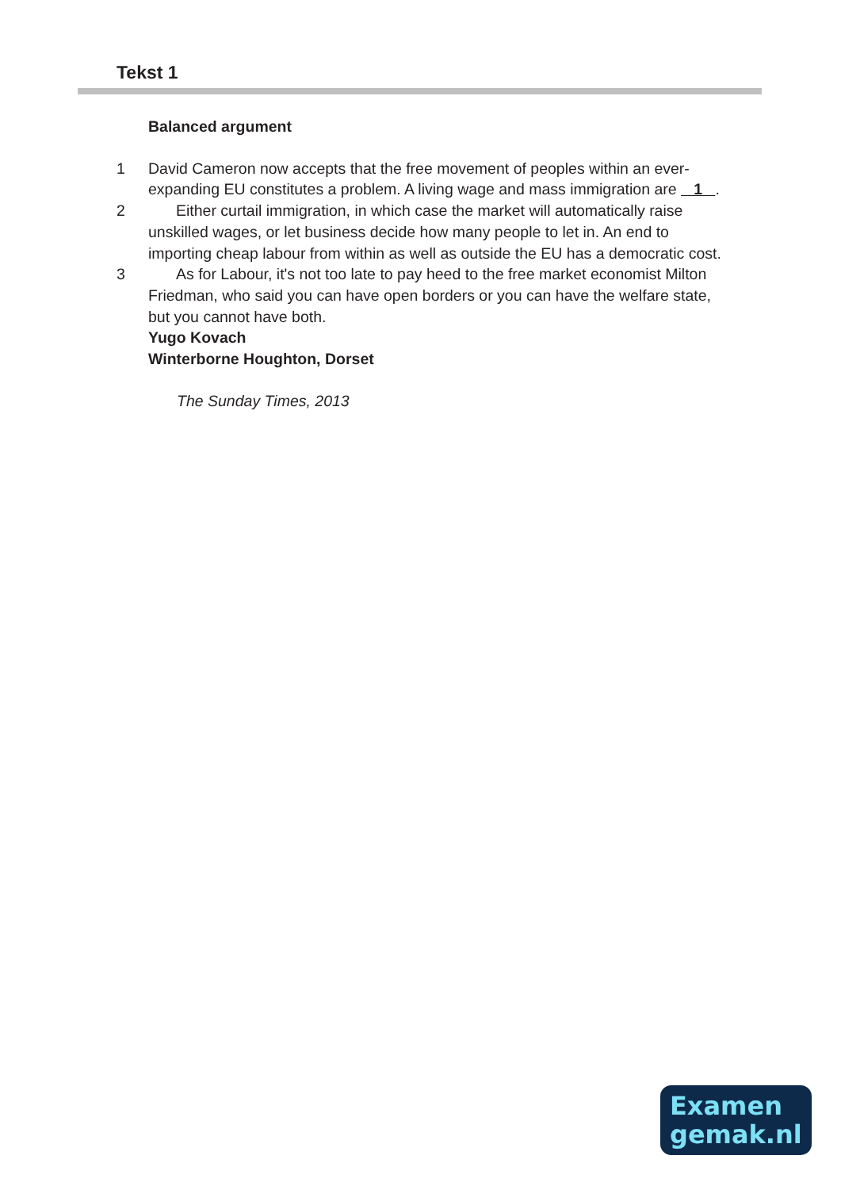Tekst 1
Balanced argument
1 David Cameron now accepts that the free movement of peoples within an ever-expanding EU constitutes a problem. A living wage and mass immigration are 1 .
2 Either curtail immigration, in which case the market will automatically raise unskilled wages, or let business decide how many people to let in. An end to importing cheap labour from within as well as outside the EU has a democratic cost.
3 As for Labour, it's not too late to pay heed to the free market economist Milton Friedman, who said you can have open borders or you can have the welfare state, but you cannot have both.
Yugo Kovach
Winterborne Houghton, Dorset
The Sunday Times, 2013
Examen
gemak.nl